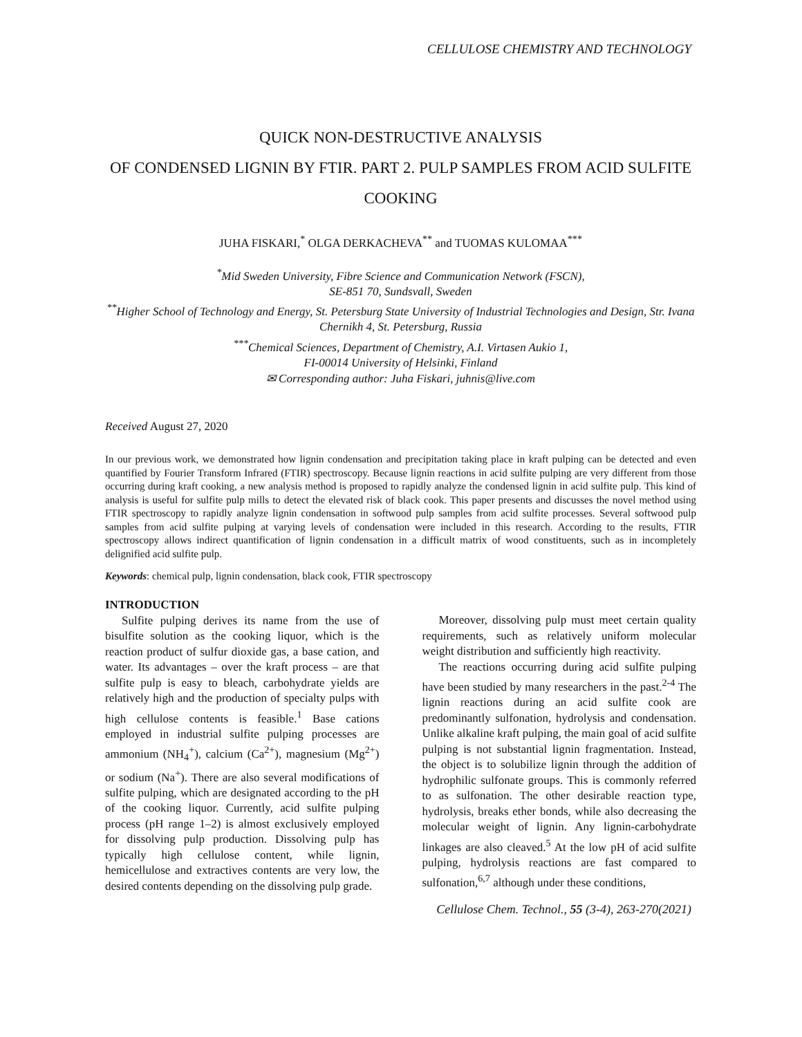CELLULOSE CHEMISTRY AND TECHNOLOGY
QUICK NON-DESTRUCTIVE ANALYSIS
OF CONDENSED LIGNIN BY FTIR. PART 2. PULP SAMPLES FROM ACID SULFITE COOKING
JUHA FISKARI,<sup>*</sup> OLGA DERKACHEVA<sup>**</sup> and TUOMAS KULOMAA<sup>***</sup>
<sup>*</sup> Mid Sweden University, Fibre Science and Communication Network (FSCN),
SE-851 70, Sundsvall, Sweden
<sup>**</sup> Higher School of Technology and Energy, St. Petersburg State University of Industrial Technologies and Design, Str. Ivana Chernikh 4, St. Petersburg, Russia
<sup>***</sup> Chemical Sciences, Department of Chemistry, A.I. Virtasen Aukio 1,
FI-00014 University of Helsinki, Finland
✉ Corresponding author: Juha Fiskari, juhnis@live.com
Received August 27, 2020
In our previous work, we demonstrated how lignin condensation and precipitation taking place in kraft pulping can be detected and even quantified by Fourier Transform Infrared (FTIR) spectroscopy. Because lignin reactions in acid sulfite pulping are very different from those occurring during kraft cooking, a new analysis method is proposed to rapidly analyze the condensed lignin in acid sulfite pulp. This kind of analysis is useful for sulfite pulp mills to detect the elevated risk of black cook. This paper presents and discusses the novel method using FTIR spectroscopy to rapidly analyze lignin condensation in softwood pulp samples from acid sulfite processes. Several softwood pulp samples from acid sulfite pulping at varying levels of condensation were included in this research. According to the results, FTIR spectroscopy allows indirect quantification of lignin condensation in a difficult matrix of wood constituents, such as in incompletely delignified acid sulfite pulp.
Keywords: chemical pulp, lignin condensation, black cook, FTIR spectroscopy
INTRODUCTION
Sulfite pulping derives its name from the use of bisulfite solution as the cooking liquor, which is the reaction product of sulfur dioxide gas, a base cation, and water. Its advantages – over the kraft process – are that sulfite pulp is easy to bleach, carbohydrate yields are relatively high and the production of specialty pulps with high cellulose contents is feasible.<sup>1</sup> Base cations employed in industrial sulfite pulping processes are ammonium (NH<sub>4</sub><sup>+</sup>), calcium (Ca<sup>2+</sup>), magnesium (Mg<sup>2+</sup>) or sodium (Na<sup>+</sup>). There are also several modifications of sulfite pulping, which are designated according to the pH of the cooking liquor. Currently, acid sulfite pulping process (pH range 1–2) is almost exclusively employed for dissolving pulp production. Dissolving pulp has typically high cellulose content, while lignin, hemicellulose and extractives contents are very low, the desired contents depending on the dissolving pulp grade.
Moreover, dissolving pulp must meet certain quality requirements, such as relatively uniform molecular weight distribution and sufficiently high reactivity.
The reactions occurring during acid sulfite pulping have been studied by many researchers in the past.<sup>2-4</sup> The lignin reactions during an acid sulfite cook are predominantly sulfonation, hydrolysis and condensation. Unlike alkaline kraft pulping, the main goal of acid sulfite pulping is not substantial lignin fragmentation. Instead, the object is to solubilize lignin through the addition of hydrophilic sulfonate groups. This is commonly referred to as sulfonation. The other desirable reaction type, hydrolysis, breaks ether bonds, while also decreasing the molecular weight of lignin. Any lignin-carbohydrate linkages are also cleaved.<sup>5</sup> At the low pH of acid sulfite pulping, hydrolysis reactions are fast compared to sulfonation,<sup>6,7</sup> although under these conditions,
Cellulose Chem. Technol., 55 (3-4), 263-270(2021)